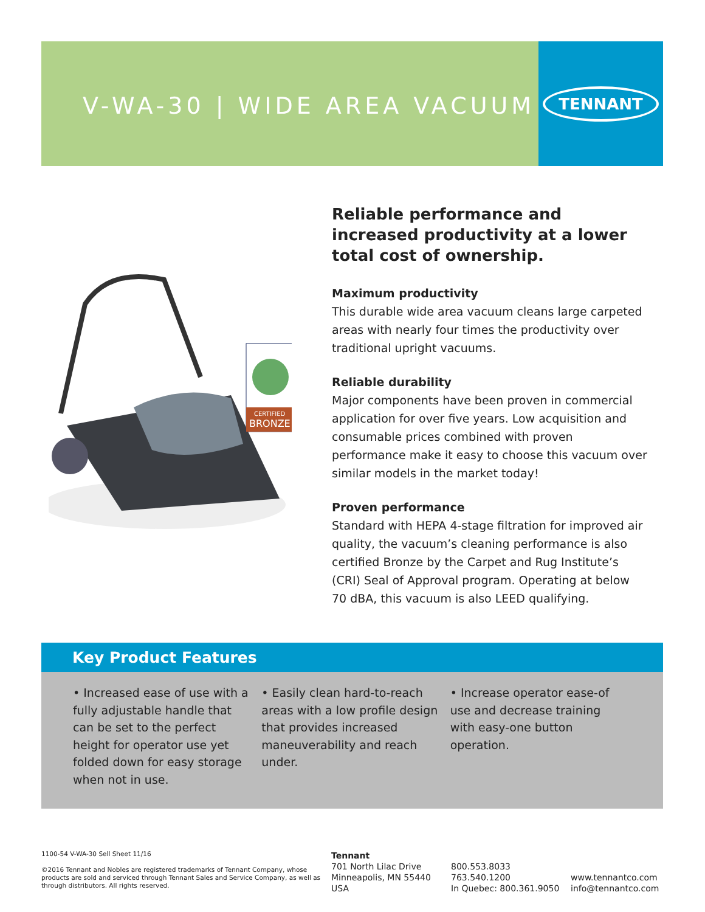V-WA-30 | WIDE AREA VACUUM
TENNANT
CERTIFIED
BRONZE
Reliable performance and increased productivity at a lower total cost of ownership.
Maximum productivity
This durable wide area vacuum cleans large carpeted areas with nearly four times the productivity over traditional upright vacuums.
Reliable durability
Major components have been proven in commercial application for over five years. Low acquisition and consumable prices combined with proven performance make it easy to choose this vacuum over similar models in the market today!
Proven performance
Standard with HEPA 4-stage filtration for improved air quality, the vacuum’s cleaning performance is also certified Bronze by the Carpet and Rug Institute’s (CRI) Seal of Approval program. Operating at below 70 dBA, this vacuum is also LEED qualifying.
Key Product Features
• Increased ease of use with a fully adjustable handle that can be set to the perfect height for operator use yet folded down for easy storage when not in use.
• Easily clean hard-to-reach areas with a low profile design that provides increased maneuverability and reach under.
• Increase operator ease-of use and decrease training with easy-one button operation.
1100-54 V-WA-30 Sell Sheet 11/16
©2016 Tennant and Nobles are registered trademarks of Tennant Company, whose products are sold and serviced through Tennant Sales and Service Company, as well as through distributors. All rights reserved.
Tennant
701 North Lilac Drive
Minneapolis, MN 55440
USA
800.553.8033
763.540.1200
In Quebec: 800.361.9050
www.tennantco.com
info@tennantco.com